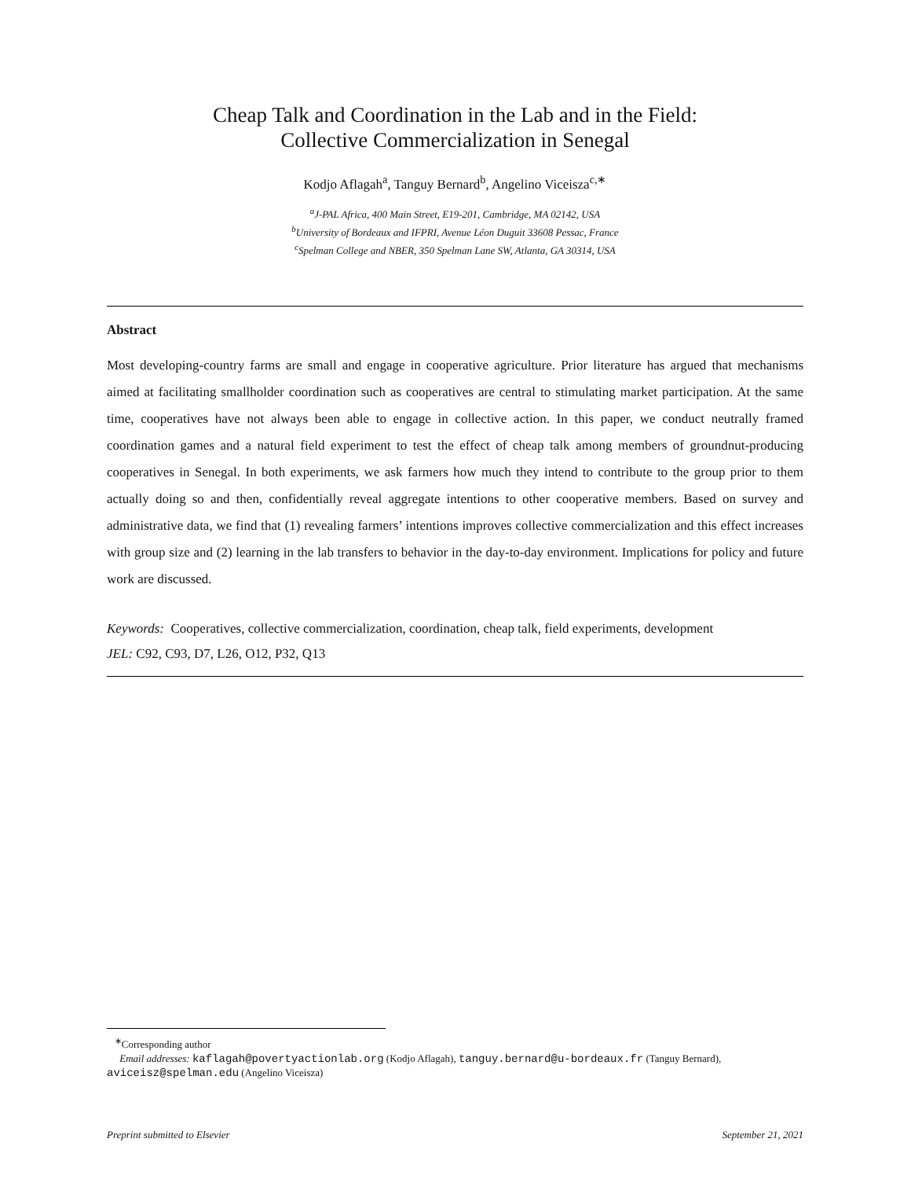Cheap Talk and Coordination in the Lab and in the Field:
Collective Commercialization in Senegal
Kodjo Aflagah<sup>a</sup>, Tanguy Bernard<sup>b</sup>, Angelino Viceisza<sup>c,∗</sup>
<sup>a</sup> J-PAL Africa, 400 Main Street, E19-201, Cambridge, MA 02142, USA
<sup>b</sup> University of Bordeaux and IFPRI, Avenue Léon Duguit 33608 Pessac, France
<sup>c</sup> Spelman College and NBER, 350 Spelman Lane SW, Atlanta, GA 30314, USA
Abstract
Most developing-country farms are small and engage in cooperative agriculture. Prior literature has argued that mechanisms aimed at facilitating smallholder coordination such as cooperatives are central to stimulating market participation. At the same time, cooperatives have not always been able to engage in collective action. In this paper, we conduct neutrally framed coordination games and a natural field experiment to test the effect of cheap talk among members of groundnut-producing cooperatives in Senegal. In both experiments, we ask farmers how much they intend to contribute to the group prior to them actually doing so and then, confidentially reveal aggregate intentions to other cooperative members. Based on survey and administrative data, we find that (1) revealing farmers’ intentions improves collective commercialization and this effect increases with group size and (2) learning in the lab transfers to behavior in the day-to-day environment. Implications for policy and future work are discussed.
Keywords: Cooperatives, collective commercialization, coordination, cheap talk, field experiments, development
JEL: C92, C93, D7, L26, O12, P32, Q13
<sup>∗</sup>Corresponding author
Email addresses: kaflagah@povertyactionlab.org (Kodjo Aflagah), tanguy.bernard@u-bordeaux.fr (Tanguy Bernard), aviceisz@spelman.edu (Angelino Viceisza)
Preprint submitted to Elsevier September 21, 2021